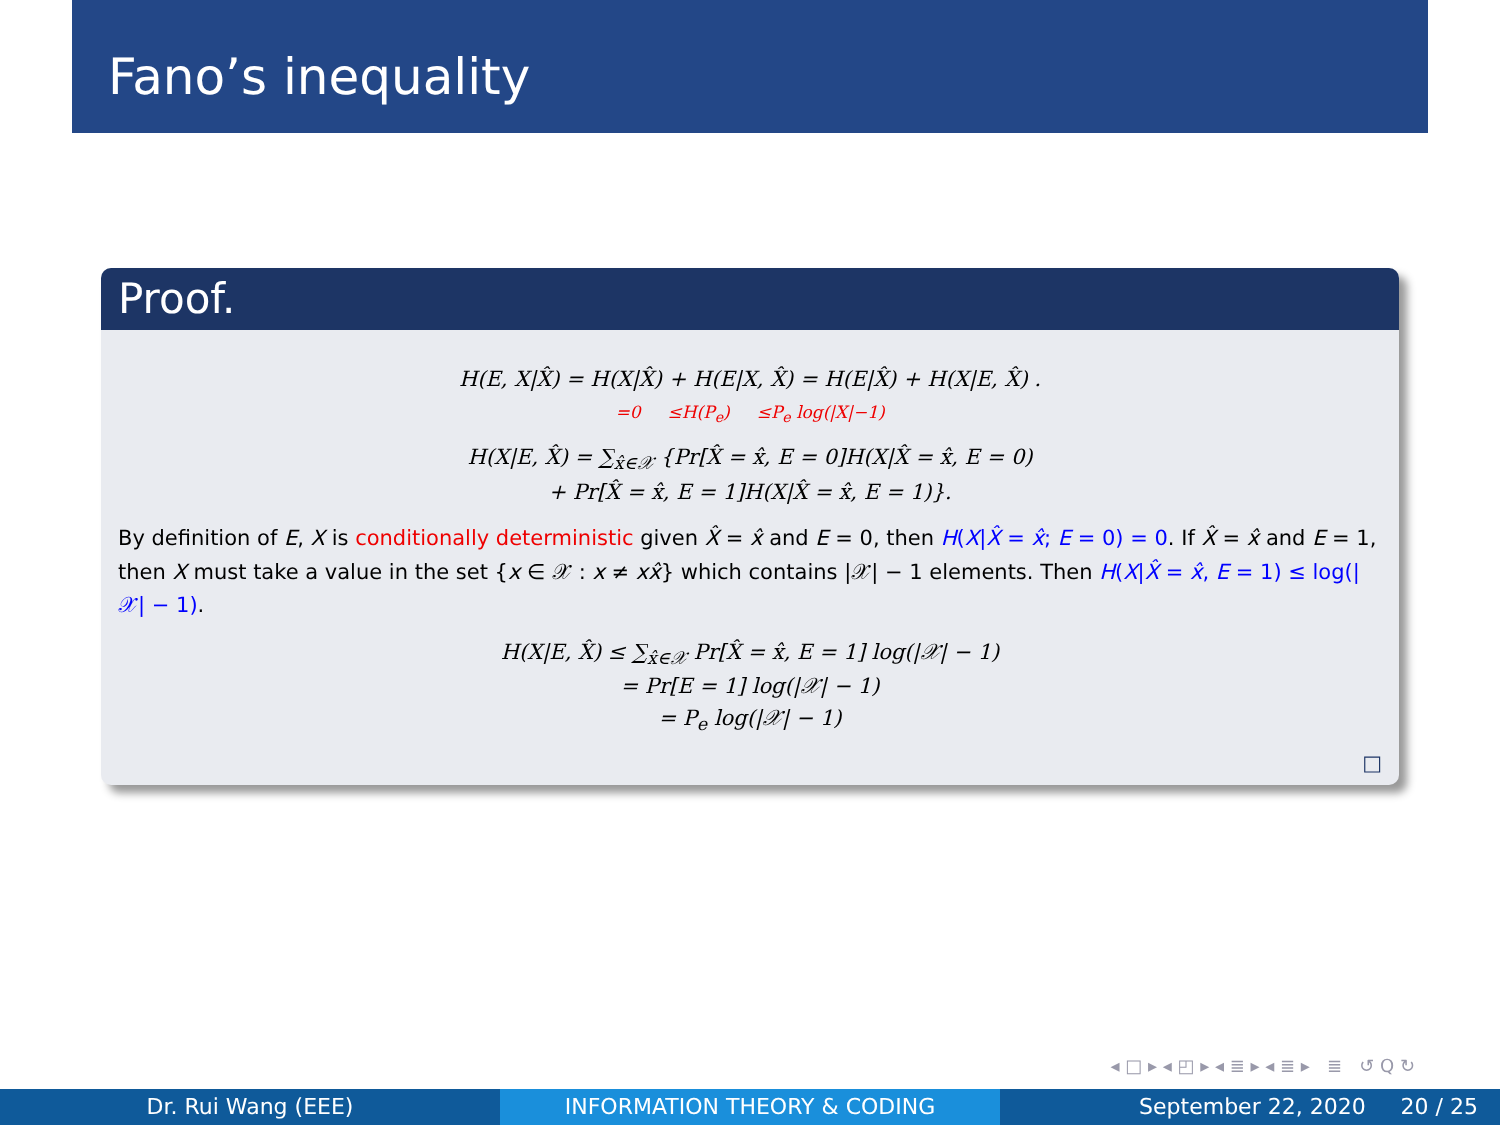Fano’s inequality
Proof.
H(E, X|X̂) = H(X|X̂) + H(E|X, X̂) = H(E|X̂) + H(X|E, X̂) .
=0 ≤H(P<sub>e</sub>) ≤P<sub>e</sub> log(|X|−1)
H(X|E, X̂) = ∑<sub>x̂∈𝒳</sub> {Pr[X̂ = x̂, E = 0]H(X|X̂ = x̂, E = 0)
+ Pr[X̂ = x̂, E = 1]H(X|X̂ = x̂, E = 1)}.
By definition of E, X is conditionally deterministic given X̂ = x̂ and E = 0, then H(X|X̂ = x̂; E = 0) = 0. If X̂ = x̂ and E = 1, then X must take a value in the set {x ∈ 𝒳 : x ≠ xx̂} which contains |𝒳| − 1 elements. Then H(X|X̂ = x̂, E = 1) ≤ log(|𝒳| − 1).
H(X|E, X̂) ≤ ∑<sub>x̂∈𝒳</sub> Pr[X̂ = x̂, E = 1] log(|𝒳| − 1)
= Pr[E = 1] log(|𝒳| − 1)
= P<sub>e</sub> log(|𝒳| − 1)
□
◂ □ ▸ ◂ ◰ ▸ ◂ ≣ ▸ ◂ ≣ ▸ ≣ ↺ Q ↻
Dr. Rui Wang (EEE) INFORMATION THEORY & CODING September 22, 2020 20 / 25